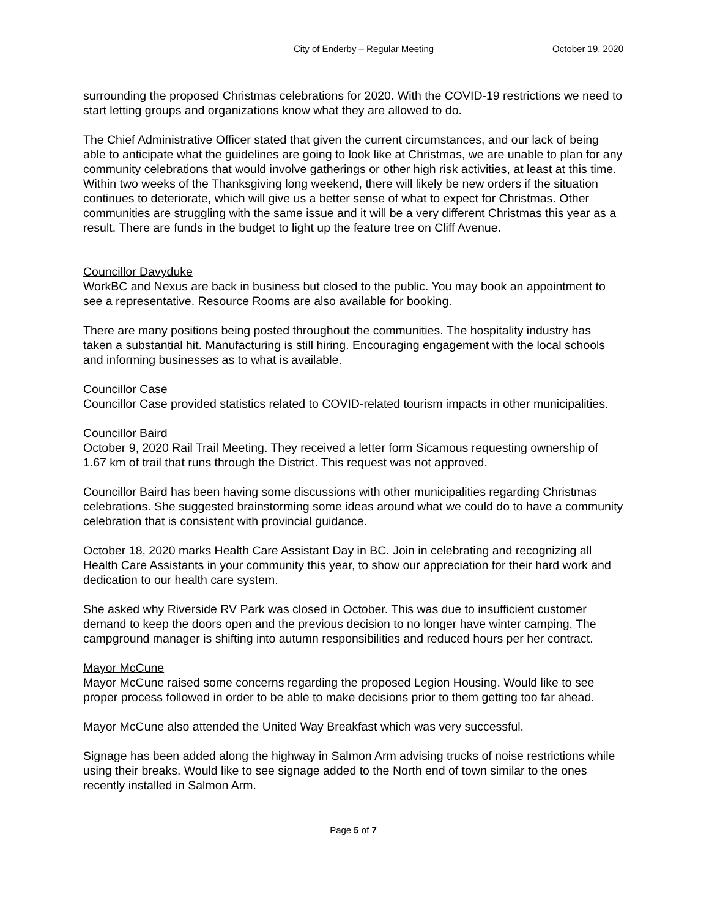City of Enderby – Regular Meeting October 19, 2020
surrounding the proposed Christmas celebrations for 2020. With the COVID-19 restrictions we need to start letting groups and organizations know what they are allowed to do.
The Chief Administrative Officer stated that given the current circumstances, and our lack of being able to anticipate what the guidelines are going to look like at Christmas, we are unable to plan for any community celebrations that would involve gatherings or other high risk activities, at least at this time. Within two weeks of the Thanksgiving long weekend, there will likely be new orders if the situation continues to deteriorate, which will give us a better sense of what to expect for Christmas. Other communities are struggling with the same issue and it will be a very different Christmas this year as a result. There are funds in the budget to light up the feature tree on Cliff Avenue.
Councillor Davyduke
WorkBC and Nexus are back in business but closed to the public. You may book an appointment to see a representative. Resource Rooms are also available for booking.
There are many positions being posted throughout the communities. The hospitality industry has taken a substantial hit. Manufacturing is still hiring. Encouraging engagement with the local schools and informing businesses as to what is available.
Councillor Case
Councillor Case provided statistics related to COVID-related tourism impacts in other municipalities.
Councillor Baird
October 9, 2020 Rail Trail Meeting. They received a letter form Sicamous requesting ownership of 1.67 km of trail that runs through the District. This request was not approved.
Councillor Baird has been having some discussions with other municipalities regarding Christmas celebrations. She suggested brainstorming some ideas around what we could do to have a community celebration that is consistent with provincial guidance.
October 18, 2020 marks Health Care Assistant Day in BC. Join in celebrating and recognizing all Health Care Assistants in your community this year, to show our appreciation for their hard work and dedication to our health care system.
She asked why Riverside RV Park was closed in October. This was due to insufficient customer demand to keep the doors open and the previous decision to no longer have winter camping. The campground manager is shifting into autumn responsibilities and reduced hours per her contract.
Mayor McCune
Mayor McCune raised some concerns regarding the proposed Legion Housing. Would like to see proper process followed in order to be able to make decisions prior to them getting too far ahead.
Mayor McCune also attended the United Way Breakfast which was very successful.
Signage has been added along the highway in Salmon Arm advising trucks of noise restrictions while using their breaks. Would like to see signage added to the North end of town similar to the ones recently installed in Salmon Arm.
Page 5 of 7